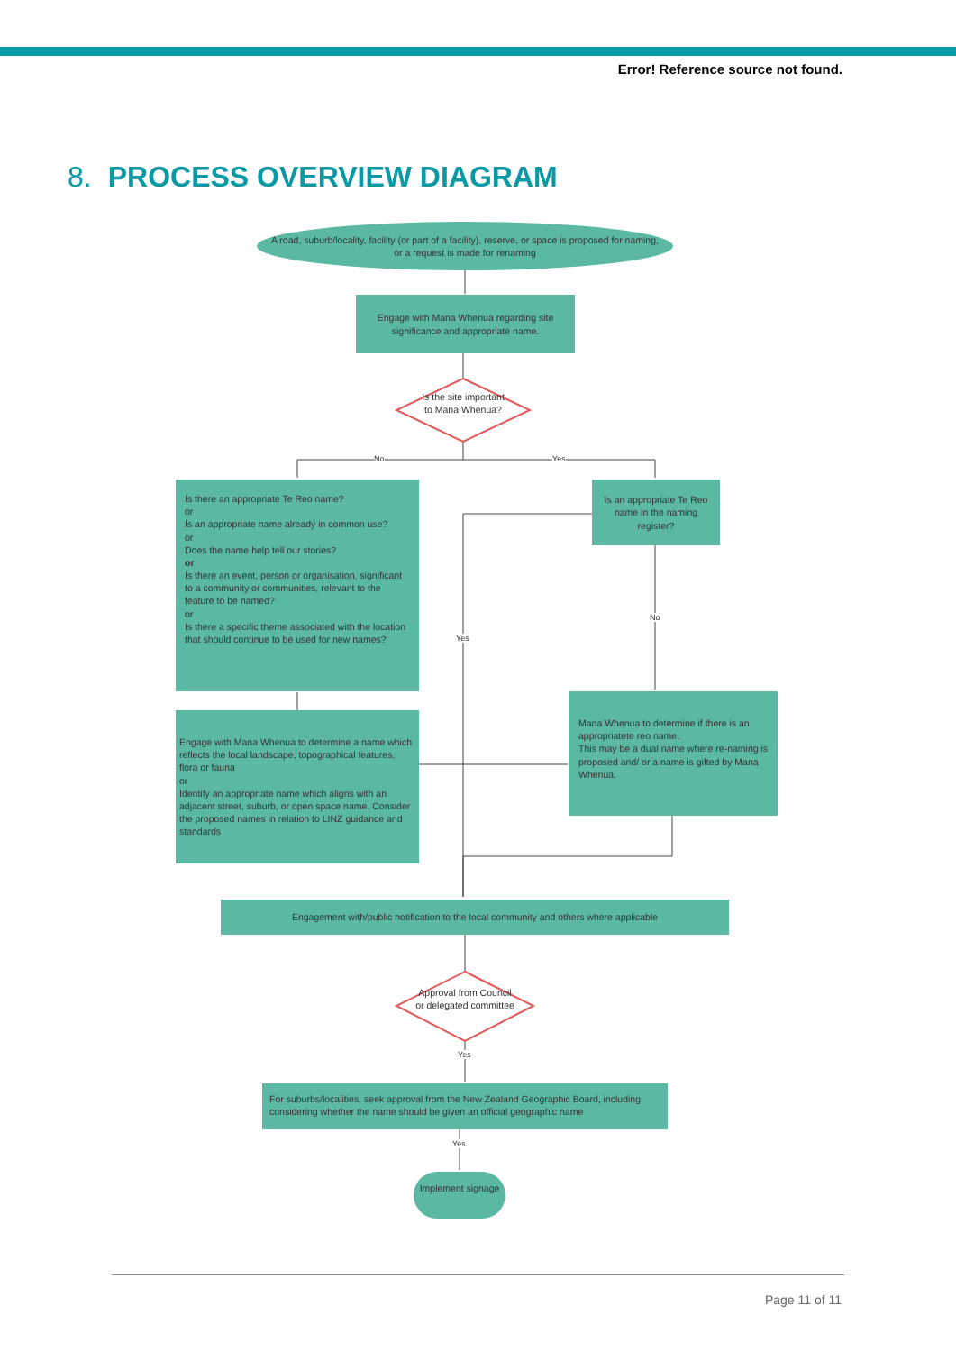Error! Reference source not found.
8. PROCESS OVERVIEW DIAGRAM
A road, suburb/locality, facility (or part of a facility), reserve, or space is proposed for naming, or a request is made for renaming
Engage with Mana Whenua regarding site significance and appropriate name.
Is the site important to Mana Whenua?
No Yes
Is there an appropriate Te Reo name?
or
Is an appropriate name already in common use?
or
Does the name help tell our stories?
or
Is there an event, person or organisation, significant to a community or communities, relevant to the feature to be named?
or
Is there a specific theme associated with the location that should continue to be used for new names?
Is an appropriate Te Reo name in the naming register?
Yes
No
Engage with Mana Whenua to determine a name which reflects the local landscape, topographical features, flora or fauna
or
Identify an appropriate name which aligns with an adjacent street, suburb, or open space name. Consider the proposed names in relation to LINZ guidance and standards
Mana Whenua to determine if there is an appropriatete reo name.
This may be a dual name where re-naming is proposed and/ or a name is gifted by Mana Whenua.
Engagement with/public notification to the local community and others where applicable
Approval from Council or delegated committee
Yes
For suburbs/localities, seek approval from the New Zealand Geographic Board, including considering whether the name should be given an official geographic name
Yes
Implement signage
Page 11 of 11